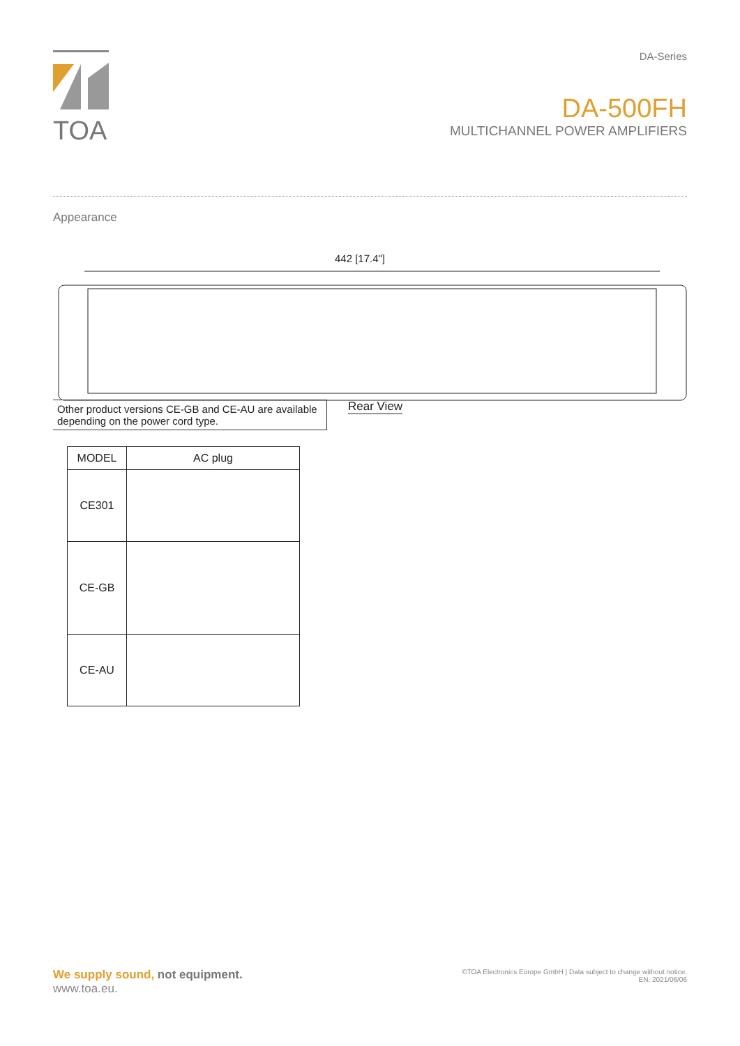TOA
DA-Series
DA-500FH
MULTICHANNEL POWER AMPLIFIERS
Appearance
442 [17.4"]
Other product versions CE-GB and CE-AU are available depending on the power cord type.
Rear View
| MODEL | AC plug |
| --- | --- |
| CE301 | |
| CE-GB | |
| CE-AU | |
We supply sound, not equipment.
www.toa.eu.
©TOA Electronics Europe GmbH | Data subject to change without notice.
EN, 2021/06/06